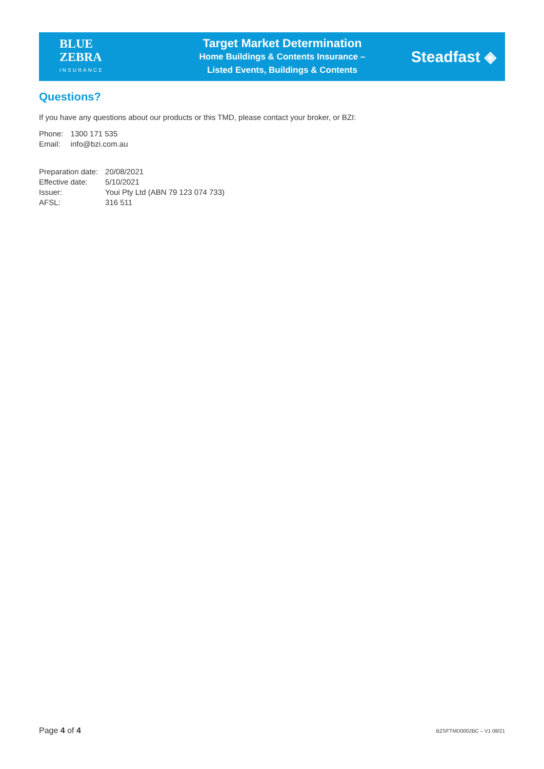BLUE
ZEBRA
INSURANCE
Target Market Determination
Home Buildings & Contents Insurance –
Listed Events, Buildings & Contents
Steadfast ◈
Questions?
If you have any questions about our products or this TMD, please contact your broker, or BZI:
| Phone: | 1300 171 535 |
| Email: | info@bzi.com.au |
| Preparation date: | 20/08/2021 |
| Effective date: | 5/10/2021 |
| Issuer: | Youi Pty Ltd (ABN 79 123 074 733) |
| AFSL: | 316 511 |
Page 4 of 4
BZSFTMD0002BC – V1 08/21